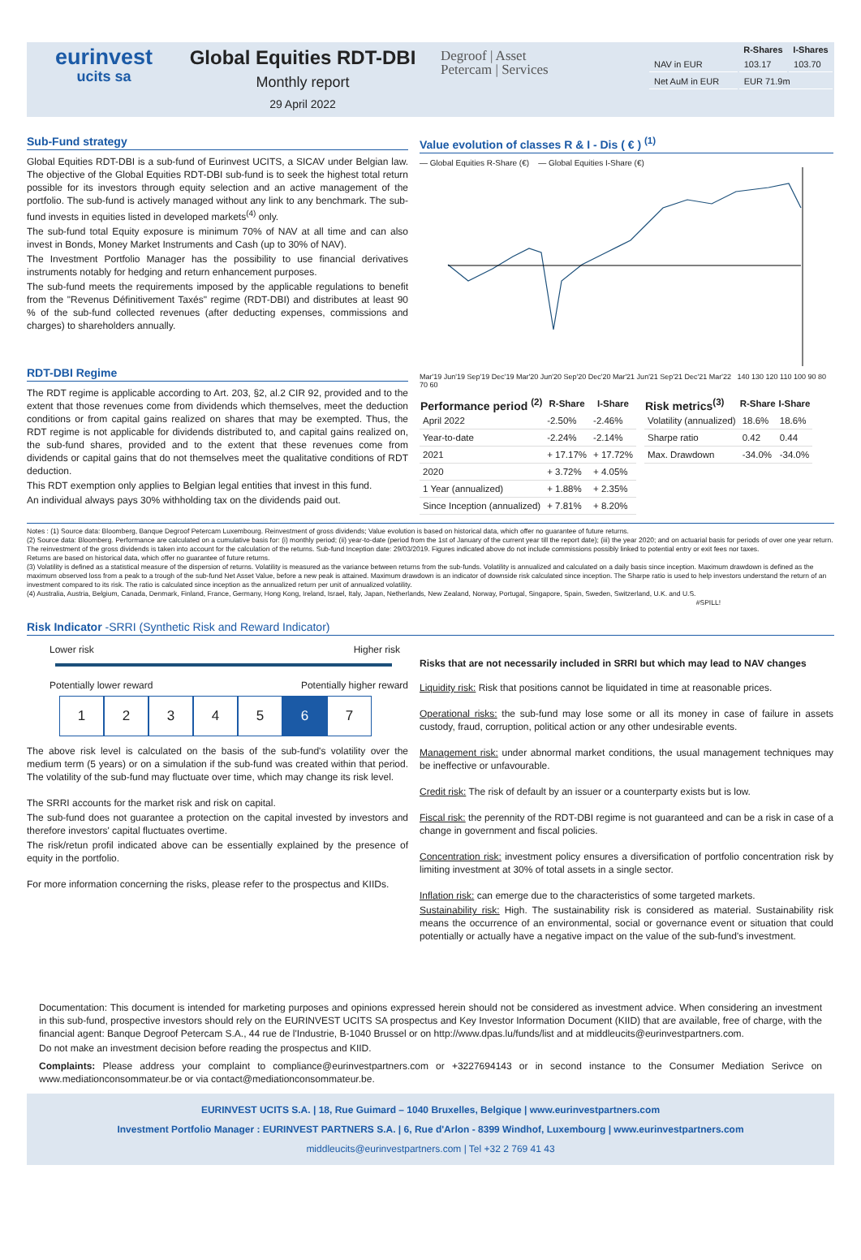eurinvest
ucits sa
Global Equities RDT-DBI
Monthly report
29 April 2022
Degroof | Asset
Petercam | Services
| | R-Shares | I-Shares |
| --- | --- | --- |
| NAV in EUR | 103.17 | 103.70 |
| Net AuM in EUR | EUR 71.9m | |
Sub-Fund strategy
Global Equities RDT-DBI is a sub-fund of Eurinvest UCITS, a SICAV under Belgian law. The objective of the Global Equities RDT-DBI sub-fund is to seek the highest total return possible for its investors through equity selection and an active management of the portfolio. The sub-fund is actively managed without any link to any benchmark. The sub-fund invests in equities listed in developed markets<sup>(4)</sup> only.
The sub-fund total Equity exposure is minimum 70% of NAV at all time and can also invest in Bonds, Money Market Instruments and Cash (up to 30% of NAV).
The Investment Portfolio Manager has the possibility to use financial derivatives instruments notably for hedging and return enhancement purposes.
The sub-fund meets the requirements imposed by the applicable regulations to benefit from the "Revenus Définitivement Taxés" regime (RDT-DBI) and distributes at least 90 % of the sub-fund collected revenues (after deducting expenses, commissions and charges) to shareholders annually.
RDT-DBI Regime
The RDT regime is applicable according to Art. 203, §2, al.2 CIR 92, provided and to the extent that those revenues come from dividends which themselves, meet the deduction conditions or from capital gains realized on shares that may be exempted. Thus, the RDT regime is not applicable for dividends distributed to, and capital gains realized on, the sub-fund shares, provided and to the extent that these revenues come from dividends or capital gains that do not themselves meet the qualitative conditions of RDT deduction.
This RDT exemption only applies to Belgian legal entities that invest in this fund.
An individual always pays 30% withholding tax on the dividends paid out.
Value evolution of classes R & I - Dis ( € ) <sup>(1)</sup>
— Global Equities R-Share (€) — Global Equities I-Share (€)
Mar'19 Jun'19 Sep'19 Dec'19 Mar'20 Jun'20 Sep'20 Dec'20 Mar'21 Jun'21 Sep'21 Dec'21 Mar'22 140 130 120 110 100 90 80 70 60
| Performance period <sup>(2)</sup> | R-Share | I-Share |
| --- | --- | --- |
| April 2022 | -2.50% | -2.46% |
| Year-to-date | -2.24% | -2.14% |
| 2021 | + 17.17% | + 17.72% |
| 2020 | + 3.72% | + 4.05% |
| 1 Year (annualized) | + 1.88% | + 2.35% |
| Since Inception (annualized) | + 7.81% | + 8.20% |
| Risk metrics<sup>(3)</sup> | R-Share | I-Share |
| --- | --- | --- |
| Volatility (annualized) | 18.6% | 18.6% |
| Sharpe ratio | 0.42 | 0.44 |
| Max. Drawdown | -34.0% | -34.0% |
Notes : (1) Source data: Bloomberg, Banque Degroof Petercam Luxembourg. Reinvestment of gross dividends; Value evolution is based on historical data, which offer no guarantee of future returns.
(2) Source data: Bloomberg. Performance are calculated on a cumulative basis for: (i) monthly period; (ii) year-to-date (period from the 1st of January of the current year till the report date); (iii) the year 2020; and on actuarial basis for periods of over one year return. The reinvestment of the gross dividends is taken into account for the calculation of the returns. Sub-fund Inception date: 29/03/2019. Figures indicated above do not include commissions possibly linked to potential entry or exit fees nor taxes.
Returns are based on historical data, which offer no guarantee of future returns.
(3) Volatility is defined as a statistical measure of the dispersion of returns. Volatility is measured as the variance between returns from the sub-funds. Volatility is annualized and calculated on a daily basis since inception. Maximum drawdown is defined as the maximum observed loss from a peak to a trough of the sub-fund Net Asset Value, before a new peak is attained. Maximum drawdown is an indicator of downside risk calculated since inception. The Sharpe ratio is used to help investors understand the return of an investment compared to its risk. The ratio is calculated since inception as the annualized return per unit of annualized volatility.
(4) Australia, Austria, Belgium, Canada, Denmark, Finland, France, Germany, Hong Kong, Ireland, Israel, Italy, Japan, Netherlands, New Zealand, Norway, Portugal, Singapore, Spain, Sweden, Switzerland, U.K. and U.S.
#SPILL!
Risk Indicator -SRRI (Synthetic Risk and Reward Indicator)
Lower risk Higher risk
Potentially lower reward Potentially higher reward
1 2 3 4 5 6 7
The above risk level is calculated on the basis of the sub-fund's volatility over the medium term (5 years) or on a simulation if the sub-fund was created within that period. The volatility of the sub-fund may fluctuate over time, which may change its risk level.
The SRRI accounts for the market risk and risk on capital.
The sub-fund does not guarantee a protection on the capital invested by investors and therefore investors' capital fluctuates overtime.
The risk/retun profil indicated above can be essentially explained by the presence of equity in the portfolio.
For more information concerning the risks, please refer to the prospectus and KIIDs.
Risks that are not necessarily included in SRRI but which may lead to NAV changes
Liquidity risk: Risk that positions cannot be liquidated in time at reasonable prices.
Operational risks: the sub-fund may lose some or all its money in case of failure in assets custody, fraud, corruption, political action or any other undesirable events.
Management risk: under abnormal market conditions, the usual management techniques may be ineffective or unfavourable.
Credit risk: The risk of default by an issuer or a counterparty exists but is low.
Fiscal risk: the perennity of the RDT-DBI regime is not guaranteed and can be a risk in case of a change in government and fiscal policies.
Concentration risk: investment policy ensures a diversification of portfolio concentration risk by limiting investment at 30% of total assets in a single sector.
Inflation risk: can emerge due to the characteristics of some targeted markets.
Sustainability risk: High. The sustainability risk is considered as material. Sustainability risk means the occurrence of an environmental, social or governance event or situation that could potentially or actually have a negative impact on the value of the sub-fund's investment.
Documentation: This document is intended for marketing purposes and opinions expressed herein should not be considered as investment advice. When considering an investment in this sub-fund, prospective investors should rely on the EURINVEST UCITS SA prospectus and Key Investor Information Document (KIID) that are available, free of charge, with the financial agent: Banque Degroof Petercam S.A., 44 rue de l'Industrie, B-1040 Brussel or on http://www.dpas.lu/funds/list and at middleucits@eurinvestpartners.com.
Do not make an investment decision before reading the prospectus and KIID.
Complaints: Please address your complaint to compliance@eurinvestpartners.com or +3227694143 or in second instance to the Consumer Mediation Serivce on www.mediationconsommateur.be or via contact@mediationconsommateur.be.
EURINVEST UCITS S.A. | 18, Rue Guimard – 1040 Bruxelles, Belgique | www.eurinvestpartners.com
Investment Portfolio Manager : EURINVEST PARTNERS S.A. | 6, Rue d'Arlon - 8399 Windhof, Luxembourg | www.eurinvestpartners.com
middleucits@eurinvestpartners.com | Tel +32 2 769 41 43